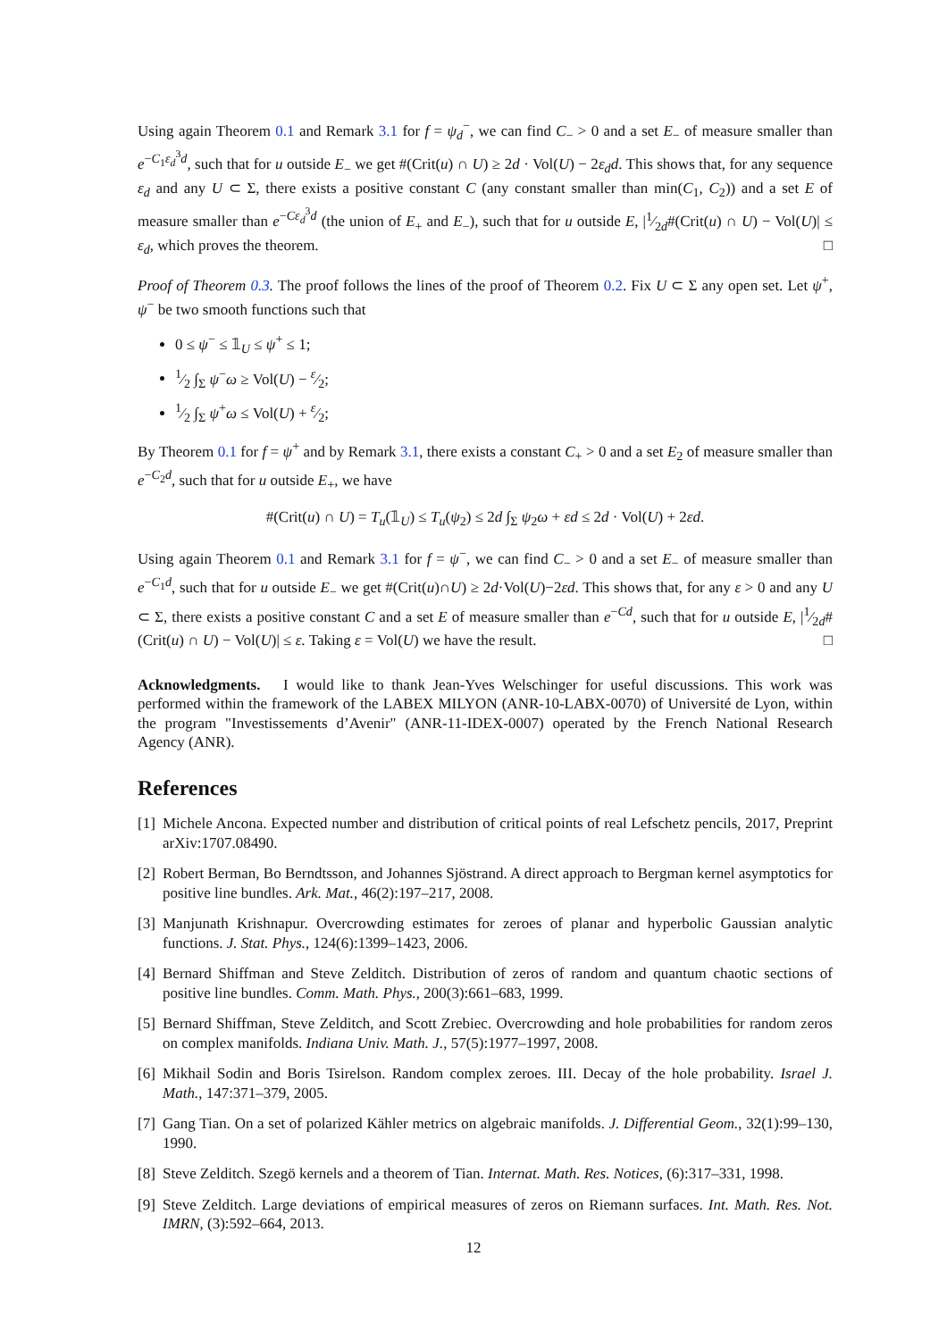Using again Theorem 0.1 and Remark 3.1 for f = ψ<sub>d</sub><sup>−</sup>, we can find C<sub>−</sub> > 0 and a set E<sub>−</sub> of measure smaller than e<sup>−C<sub>1</sub>ε<sub>d</sub><sup>3</sup>d</sup>, such that for u outside E<sub>−</sub> we get #(Crit(u) ∩ U) ≥ 2d · Vol(U) − 2ε<sub>d</sub>d. This shows that, for any sequence ε<sub>d</sub> and any U ⊂ Σ, there exists a positive constant C (any constant smaller than min(C<sub>1</sub>, C<sub>2</sub>)) and a set E of measure smaller than e<sup>−Cε<sub>d</sub><sup>3</sup>d</sup> (the union of E<sub>+</sub> and E<sub>−</sub>), such that for u outside E, |1⁄2d#(Crit(u) ∩ U) − Vol(U)| ≤ ε<sub>d</sub>, which proves the theorem. □
Proof of Theorem 0.3. The proof follows the lines of the proof of Theorem 0.2. Fix U ⊂ Σ any open set. Let ψ<sup>+</sup>, ψ<sup>−</sup> be two smooth functions such that
0 ≤ ψ<sup>−</sup> ≤ 𝟙<sub>U</sub> ≤ ψ<sup>+</sup> ≤ 1;
1⁄2 ∫<sub>Σ</sub> ψ<sup>−</sup>ω ≥ Vol(U) − ε⁄2;
1⁄2 ∫<sub>Σ</sub> ψ<sup>+</sup>ω ≤ Vol(U) + ε⁄2;
By Theorem 0.1 for f = ψ<sup>+</sup> and by Remark 3.1, there exists a constant C<sub>+</sub> > 0 and a set E<sub>2</sub> of measure smaller than e<sup>−C<sub>2</sub>d</sup>, such that for u outside E<sub>+</sub>, we have
#(Crit(u) ∩ U) = T<sub>u</sub>(𝟙<sub>U</sub>) ≤ T<sub>u</sub>(ψ<sub>2</sub>) ≤ 2d ∫<sub>Σ</sub> ψ<sub>2</sub>ω + εd ≤ 2d · Vol(U) + 2εd.
Using again Theorem 0.1 and Remark 3.1 for f = ψ<sup>−</sup>, we can find C<sub>−</sub> > 0 and a set E<sub>−</sub> of measure smaller than e<sup>−C<sub>1</sub>d</sup>, such that for u outside E<sub>−</sub> we get #(Crit(u)∩U) ≥ 2d·Vol(U)−2εd. This shows that, for any ε > 0 and any U ⊂ Σ, there exists a positive constant C and a set E of measure smaller than e<sup>−Cd</sup>, such that for u outside E, |1⁄2d#(Crit(u) ∩ U) − Vol(U)| ≤ ε. Taking ε = Vol(U) we have the result. □
Acknowledgments. I would like to thank Jean-Yves Welschinger for useful discussions. This work was performed within the framework of the LABEX MILYON (ANR-10-LABX-0070) of Université de Lyon, within the program "Investissements d’Avenir" (ANR-11-IDEX-0007) operated by the French National Research Agency (ANR).
References
[1] Michele Ancona. Expected number and distribution of critical points of real Lefschetz pencils, 2017, Preprint arXiv:1707.08490.
[2] Robert Berman, Bo Berndtsson, and Johannes Sjöstrand. A direct approach to Bergman kernel asymptotics for positive line bundles. Ark. Mat., 46(2):197–217, 2008.
[3] Manjunath Krishnapur. Overcrowding estimates for zeroes of planar and hyperbolic Gaussian analytic functions. J. Stat. Phys., 124(6):1399–1423, 2006.
[4] Bernard Shiffman and Steve Zelditch. Distribution of zeros of random and quantum chaotic sections of positive line bundles. Comm. Math. Phys., 200(3):661–683, 1999.
[5] Bernard Shiffman, Steve Zelditch, and Scott Zrebiec. Overcrowding and hole probabilities for random zeros on complex manifolds. Indiana Univ. Math. J., 57(5):1977–1997, 2008.
[6] Mikhail Sodin and Boris Tsirelson. Random complex zeroes. III. Decay of the hole probability. Israel J. Math., 147:371–379, 2005.
[7] Gang Tian. On a set of polarized Kähler metrics on algebraic manifolds. J. Differential Geom., 32(1):99–130, 1990.
[8] Steve Zelditch. Szegö kernels and a theorem of Tian. Internat. Math. Res. Notices, (6):317–331, 1998.
[9] Steve Zelditch. Large deviations of empirical measures of zeros on Riemann surfaces. Int. Math. Res. Not. IMRN, (3):592–664, 2013.
12